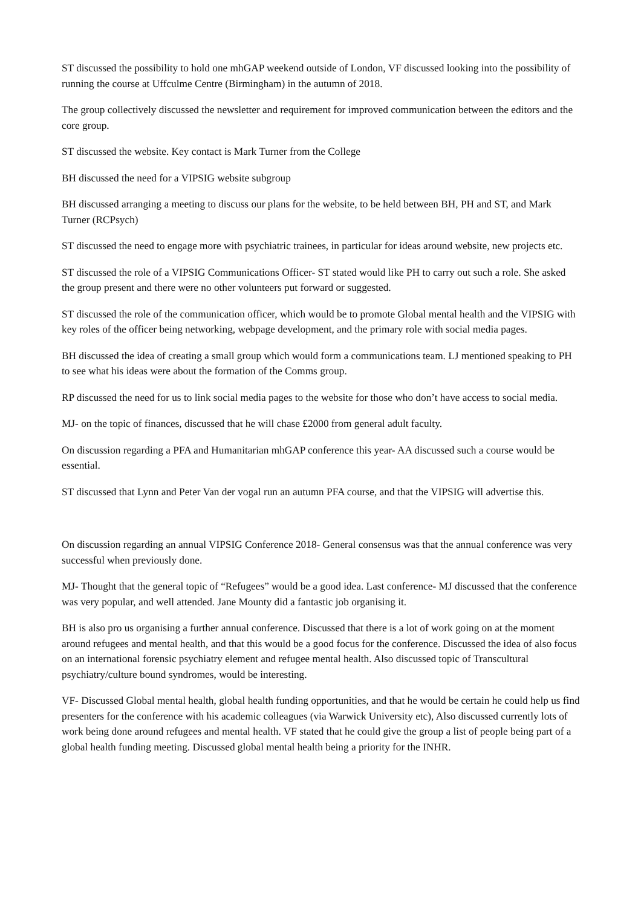ST discussed the possibility to hold one mhGAP weekend outside of London, VF discussed looking into the possibility of running the course at Uffculme Centre (Birmingham) in the autumn of 2018.
The group collectively discussed the newsletter and requirement for improved communication between the editors and the core group.
ST discussed the website. Key contact is Mark Turner from the College
BH discussed the need for a VIPSIG website subgroup
BH discussed arranging a meeting to discuss our plans for the website, to be held between BH, PH and ST, and Mark Turner (RCPsych)
ST discussed the need to engage more with psychiatric trainees, in particular for ideas around website, new projects etc.
ST discussed the role of a VIPSIG Communications Officer- ST stated would like PH to carry out such a role. She asked the group present and there were no other volunteers put forward or suggested.
ST discussed the role of the communication officer, which would be to promote Global mental health and the VIPSIG with key roles of the officer being networking, webpage development, and the primary role with social media pages.
BH discussed the idea of creating a small group which would form a communications team. LJ mentioned speaking to PH to see what his ideas were about the formation of the Comms group.
RP discussed the need for us to link social media pages to the website for those who don’t have access to social media.
MJ- on the topic of finances, discussed that he will chase £2000 from general adult faculty.
On discussion regarding a PFA and Humanitarian mhGAP conference this year- AA discussed such a course would be essential.
ST discussed that Lynn and Peter Van der vogal run an autumn PFA course, and that the VIPSIG will advertise this.
On discussion regarding an annual VIPSIG Conference 2018- General consensus was that the annual conference was very successful when previously done.
MJ- Thought that the general topic of “Refugees” would be a good idea. Last conference- MJ discussed that the conference was very popular, and well attended. Jane Mounty did a fantastic job organising it.
BH is also pro us organising a further annual conference. Discussed that there is a lot of work going on at the moment around refugees and mental health, and that this would be a good focus for the conference. Discussed the idea of also focus on an international forensic psychiatry element and refugee mental health. Also discussed topic of Transcultural psychiatry/culture bound syndromes, would be interesting.
VF- Discussed Global mental health, global health funding opportunities, and that he would be certain he could help us find presenters for the conference with his academic colleagues (via Warwick University etc), Also discussed currently lots of work being done around refugees and mental health. VF stated that he could give the group a list of people being part of a global health funding meeting. Discussed global mental health being a priority for the INHR.